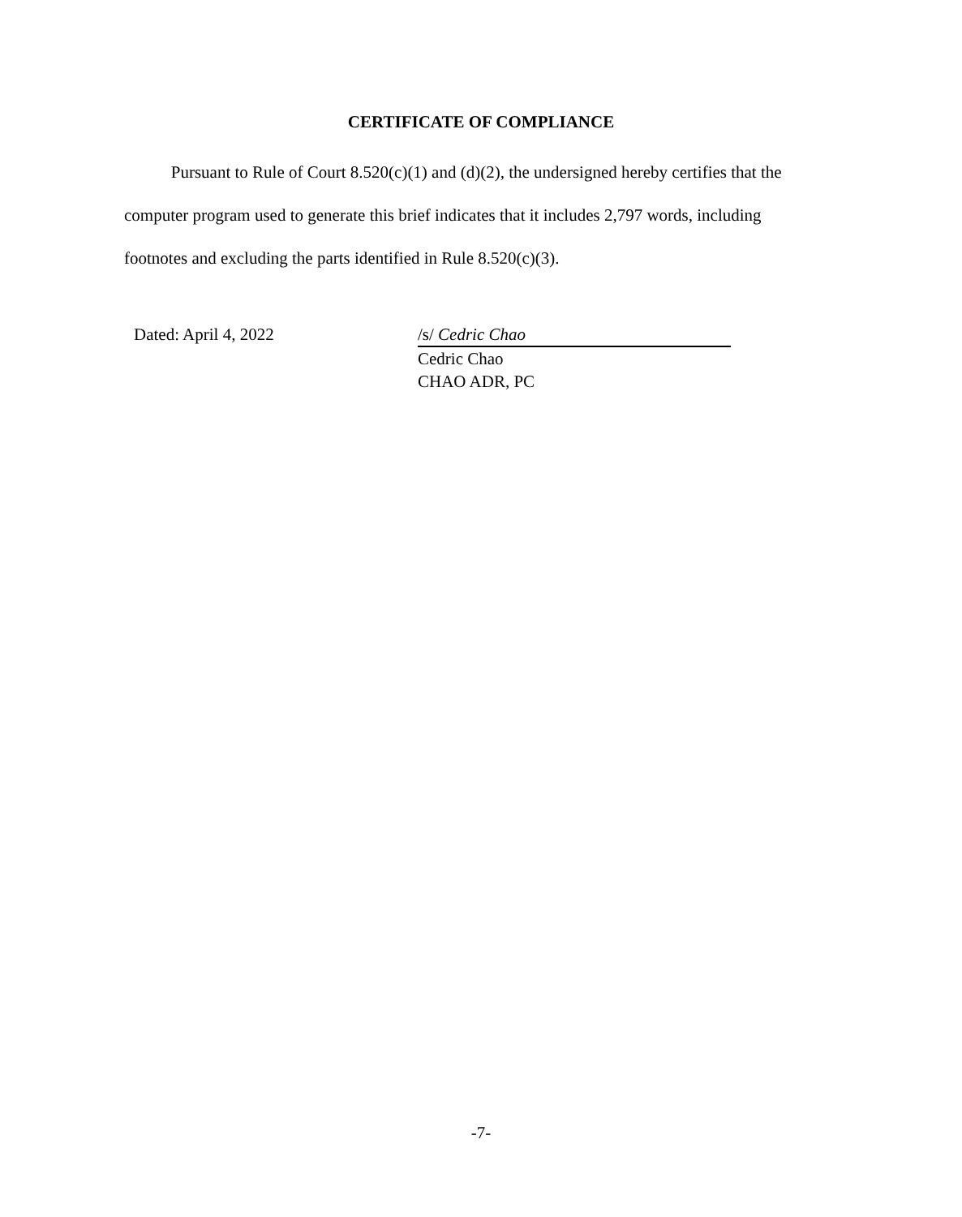CERTIFICATE OF COMPLIANCE
Pursuant to Rule of Court 8.520(c)(1) and (d)(2), the undersigned hereby certifies that the computer program used to generate this brief indicates that it includes 2,797 words, including footnotes and excluding the parts identified in Rule 8.520(c)(3).
Dated: April 4, 2022 /s/ Cedric Chao
Cedric Chao
CHAO ADR, PC
-7-